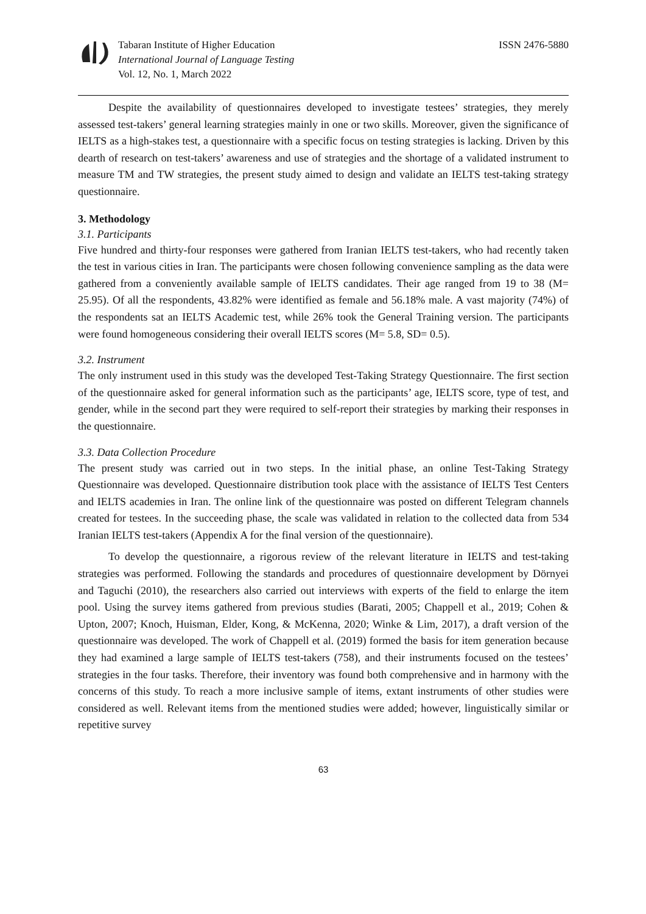Tabaran Institute of Higher Education
International Journal of Language Testing
Vol. 12, No. 1, March 2022
ISSN 2476-5880
Despite the availability of questionnaires developed to investigate testees’ strategies, they merely assessed test-takers’ general learning strategies mainly in one or two skills. Moreover, given the significance of IELTS as a high-stakes test, a questionnaire with a specific focus on testing strategies is lacking. Driven by this dearth of research on test-takers’ awareness and use of strategies and the shortage of a validated instrument to measure TM and TW strategies, the present study aimed to design and validate an IELTS test-taking strategy questionnaire.
3. Methodology
3.1. Participants
Five hundred and thirty-four responses were gathered from Iranian IELTS test-takers, who had recently taken the test in various cities in Iran. The participants were chosen following convenience sampling as the data were gathered from a conveniently available sample of IELTS candidates. Their age ranged from 19 to 38 (M= 25.95). Of all the respondents, 43.82% were identified as female and 56.18% male. A vast majority (74%) of the respondents sat an IELTS Academic test, while 26% took the General Training version. The participants were found homogeneous considering their overall IELTS scores (M= 5.8, SD= 0.5).
3.2. Instrument
The only instrument used in this study was the developed Test-Taking Strategy Questionnaire. The first section of the questionnaire asked for general information such as the participants’ age, IELTS score, type of test, and gender, while in the second part they were required to self-report their strategies by marking their responses in the questionnaire.
3.3. Data Collection Procedure
The present study was carried out in two steps. In the initial phase, an online Test-Taking Strategy Questionnaire was developed. Questionnaire distribution took place with the assistance of IELTS Test Centers and IELTS academies in Iran. The online link of the questionnaire was posted on different Telegram channels created for testees. In the succeeding phase, the scale was validated in relation to the collected data from 534 Iranian IELTS test-takers (Appendix A for the final version of the questionnaire).
To develop the questionnaire, a rigorous review of the relevant literature in IELTS and test-taking strategies was performed. Following the standards and procedures of questionnaire development by Dörnyei and Taguchi (2010), the researchers also carried out interviews with experts of the field to enlarge the item pool. Using the survey items gathered from previous studies (Barati, 2005; Chappell et al., 2019; Cohen & Upton, 2007; Knoch, Huisman, Elder, Kong, & McKenna, 2020; Winke & Lim, 2017), a draft version of the questionnaire was developed. The work of Chappell et al. (2019) formed the basis for item generation because they had examined a large sample of IELTS test-takers (758), and their instruments focused on the testees’ strategies in the four tasks. Therefore, their inventory was found both comprehensive and in harmony with the concerns of this study. To reach a more inclusive sample of items, extant instruments of other studies were considered as well. Relevant items from the mentioned studies were added; however, linguistically similar or repetitive survey
63